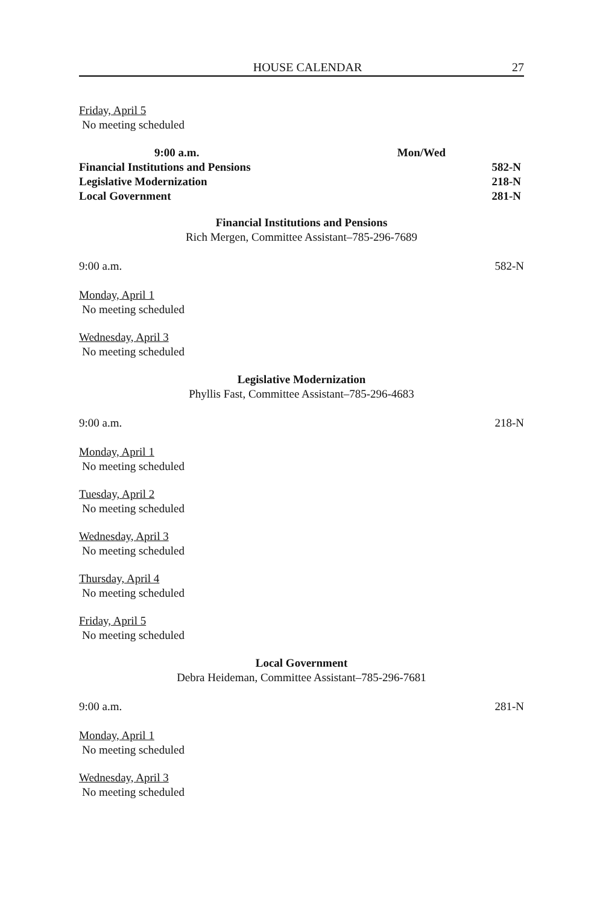HOUSE CALENDAR 27
Friday, April 5
No meeting scheduled
9:00 a.m. Mon/Wed
Financial Institutions and Pensions 582-N
Legislative Modernization 218-N
Local Government 281-N
Financial Institutions and Pensions
Rich Mergen, Committee Assistant–785-296-7689
9:00 a.m. 582-N
Monday, April 1
No meeting scheduled
Wednesday, April 3
No meeting scheduled
Legislative Modernization
Phyllis Fast, Committee Assistant–785-296-4683
9:00 a.m. 218-N
Monday, April 1
No meeting scheduled
Tuesday, April 2
No meeting scheduled
Wednesday, April 3
No meeting scheduled
Thursday, April 4
No meeting scheduled
Friday, April 5
No meeting scheduled
Local Government
Debra Heideman, Committee Assistant–785-296-7681
9:00 a.m. 281-N
Monday, April 1
No meeting scheduled
Wednesday, April 3
No meeting scheduled